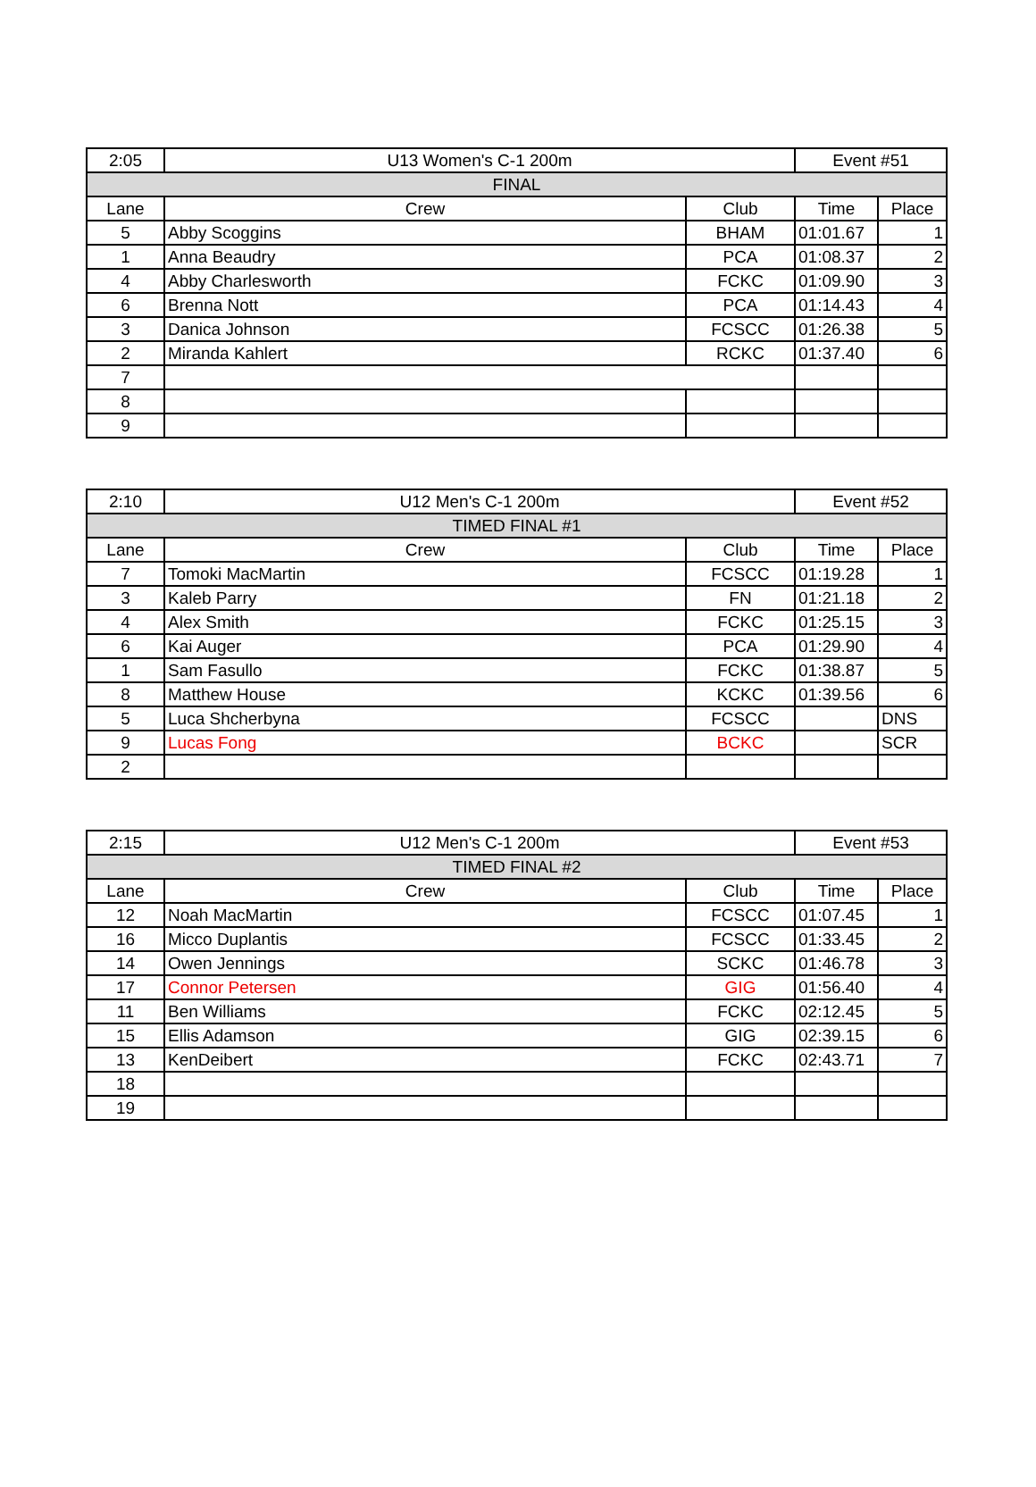| 2:05 | U13 Women's C-1 200m | | Event #51 | |
| FINAL | | | | |
| Lane | Crew | Club | Time | Place |
| 5 | Abby Scoggins | BHAM | 01:01.67 | 1 |
| 1 | Anna Beaudry | PCA | 01:08.37 | 2 |
| 4 | Abby Charlesworth | FCKC | 01:09.90 | 3 |
| 6 | Brenna Nott | PCA | 01:14.43 | 4 |
| 3 | Danica Johnson | FCSCC | 01:26.38 | 5 |
| 2 | Miranda Kahlert | RCKC | 01:37.40 | 6 |
| 7 | | | | |
| 8 | | | | |
| 9 | | | | |
| 2:10 | U12 Men's C-1 200m | | Event #52 | |
| TIMED FINAL #1 | | | | |
| Lane | Crew | Club | Time | Place |
| 7 | Tomoki MacMartin | FCSCC | 01:19.28 | 1 |
| 3 | Kaleb Parry | FN | 01:21.18 | 2 |
| 4 | Alex Smith | FCKC | 01:25.15 | 3 |
| 6 | Kai Auger | PCA | 01:29.90 | 4 |
| 1 | Sam Fasullo | FCKC | 01:38.87 | 5 |
| 8 | Matthew House | KCKC | 01:39.56 | 6 |
| 5 | Luca Shcherbyna | FCSCC | | DNS |
| 9 | Lucas Fong | BCKC | | SCR |
| 2 | | | | |
| 2:15 | U12 Men's C-1 200m | | Event #53 | |
| TIMED FINAL #2 | | | | |
| Lane | Crew | Club | Time | Place |
| 12 | Noah MacMartin | FCSCC | 01:07.45 | 1 |
| 16 | Micco Duplantis | FCSCC | 01:33.45 | 2 |
| 14 | Owen Jennings | SCKC | 01:46.78 | 3 |
| 17 | Connor Petersen | GIG | 01:56.40 | 4 |
| 11 | Ben Williams | FCKC | 02:12.45 | 5 |
| 15 | Ellis Adamson | GIG | 02:39.15 | 6 |
| 13 | KenDeibert | FCKC | 02:43.71 | 7 |
| 18 | | | | |
| 19 | | | | |